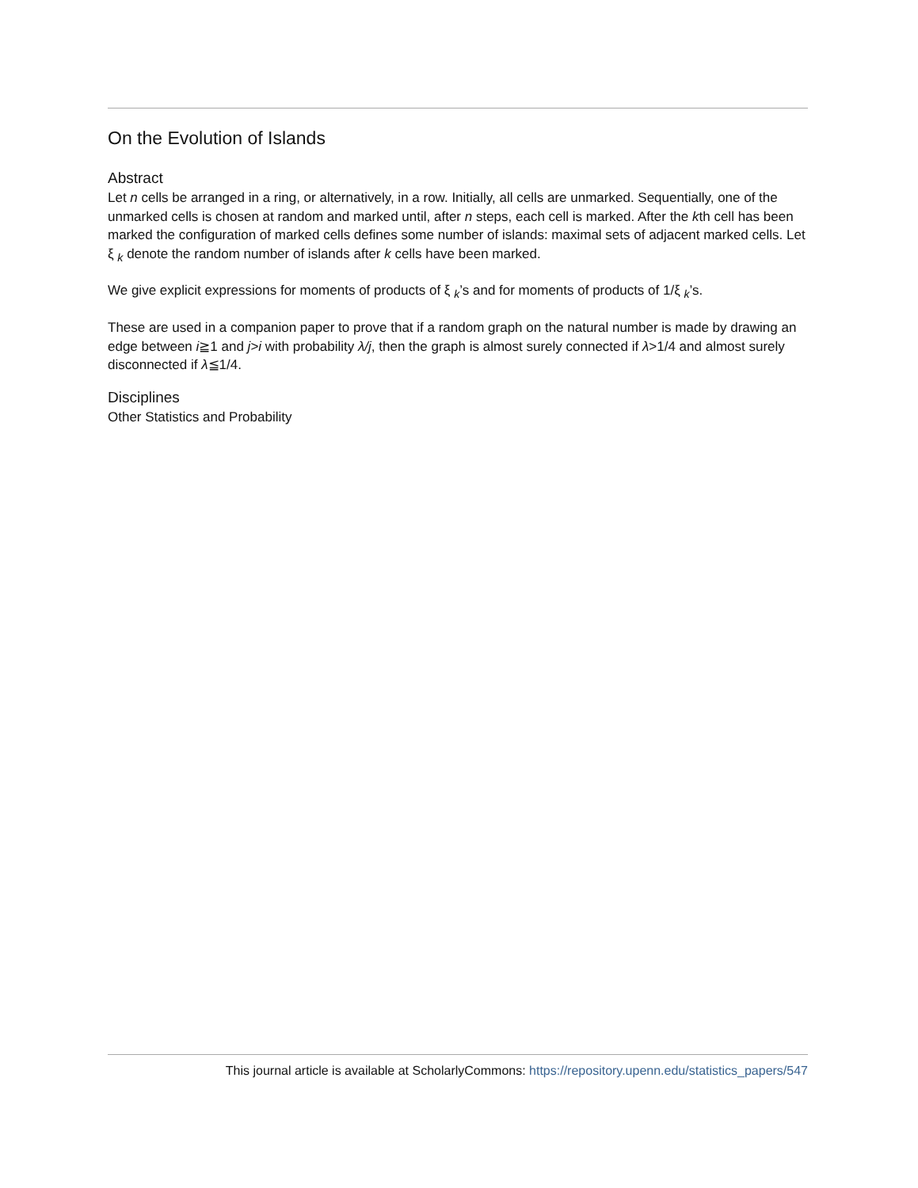On the Evolution of Islands
Abstract
Let n cells be arranged in a ring, or alternatively, in a row. Initially, all cells are unmarked. Sequentially, one of the unmarked cells is chosen at random and marked until, after n steps, each cell is marked. After the kth cell has been marked the configuration of marked cells defines some number of islands: maximal sets of adjacent marked cells. Let ξ <sub>k</sub> denote the random number of islands after k cells have been marked.
We give explicit expressions for moments of products of ξ <sub>k</sub>’s and for moments of products of 1/ξ <sub>k</sub>’s.
These are used in a companion paper to prove that if a random graph on the natural number is made by drawing an edge between i≧1 and j>i with probability λ/j, then the graph is almost surely connected if λ>1/4 and almost surely disconnected if λ≦1/4.
Disciplines
Other Statistics and Probability
This journal article is available at ScholarlyCommons: https://repository.upenn.edu/statistics_papers/547